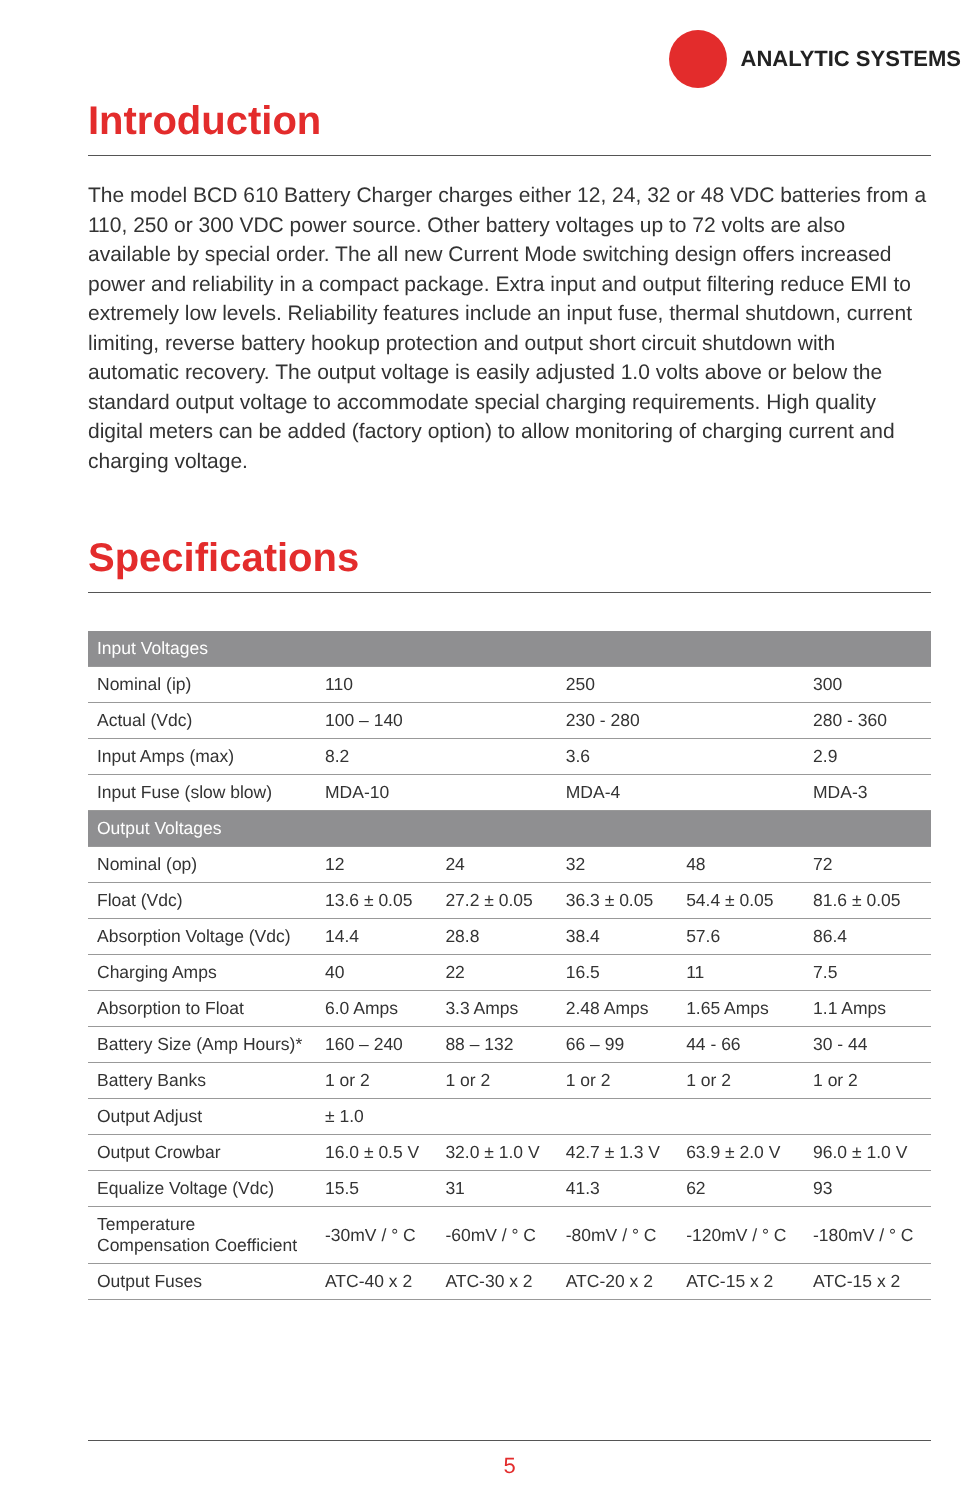ANALYTIC SYSTEMS
Introduction
The model BCD 610 Battery Charger charges either 12, 24, 32 or 48 VDC batteries from a 110, 250 or 300 VDC power source. Other battery voltages up to 72 volts are also available by special order. The all new Current Mode switching design offers increased power and reliability in a compact package. Extra input and output filtering reduce EMI to extremely low levels. Reliability features include an input fuse, thermal shutdown, current limiting, reverse battery hookup protection and output short circuit shutdown with automatic recovery. The output voltage is easily adjusted 1.0 volts above or below the standard output voltage to accommodate special charging requirements. High quality digital meters can be added (factory option) to allow monitoring of charging current and charging voltage.
Specifications
| Input Voltages | | | | | |
| Nominal (ip) | 110 | | 250 | | 300 |
| Actual (Vdc) | 100 – 140 | | 230 - 280 | | 280 - 360 |
| Input Amps (max) | 8.2 | | 3.6 | | 2.9 |
| Input Fuse (slow blow) | MDA-10 | | MDA-4 | | MDA-3 |
| Output Voltages | | | | | |
| Nominal (op) | 12 | 24 | 32 | 48 | 72 |
| Float (Vdc) | 13.6 ± 0.05 | 27.2 ± 0.05 | 36.3 ± 0.05 | 54.4 ± 0.05 | 81.6 ± 0.05 |
| Absorption Voltage (Vdc) | 14.4 | 28.8 | 38.4 | 57.6 | 86.4 |
| Charging Amps | 40 | 22 | 16.5 | 11 | 7.5 |
| Absorption to Float | 6.0 Amps | 3.3 Amps | 2.48 Amps | 1.65 Amps | 1.1 Amps |
| Battery Size (Amp Hours)* | 160 – 240 | 88 – 132 | 66 – 99 | 44 - 66 | 30 - 44 |
| Battery Banks | 1 or 2 | 1 or 2 | 1 or 2 | 1 or 2 | 1 or 2 |
| Output Adjust | ± 1.0 | | | | |
| Output Crowbar | 16.0 ± 0.5 V | 32.0 ± 1.0 V | 42.7 ± 1.3 V | 63.9 ± 2.0 V | 96.0 ± 1.0 V |
| Equalize Voltage (Vdc) | 15.5 | 31 | 41.3 | 62 | 93 |
| Temperature Compensation Coefficient | -30mV / ° C | -60mV / ° C | -80mV / ° C | -120mV / ° C | -180mV / ° C |
| Output Fuses | ATC-40 x 2 | ATC-30 x 2 | ATC-20 x 2 | ATC-15 x 2 | ATC-15 x 2 |
5